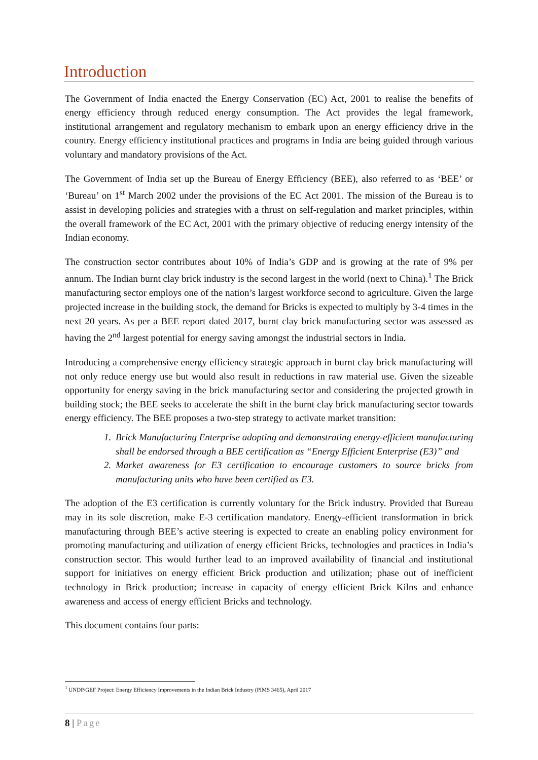Introduction
The Government of India enacted the Energy Conservation (EC) Act, 2001 to realise the benefits of energy efficiency through reduced energy consumption. The Act provides the legal framework, institutional arrangement and regulatory mechanism to embark upon an energy efficiency drive in the country. Energy efficiency institutional practices and programs in India are being guided through various voluntary and mandatory provisions of the Act.
The Government of India set up the Bureau of Energy Efficiency (BEE), also referred to as ‘BEE’ or ‘Bureau’ on 1<sup>st</sup> March 2002 under the provisions of the EC Act 2001. The mission of the Bureau is to assist in developing policies and strategies with a thrust on self-regulation and market principles, within the overall framework of the EC Act, 2001 with the primary objective of reducing energy intensity of the Indian economy.
The construction sector contributes about 10% of India’s GDP and is growing at the rate of 9% per annum. The Indian burnt clay brick industry is the second largest in the world (next to China).<sup>1</sup> The Brick manufacturing sector employs one of the nation’s largest workforce second to agriculture. Given the large projected increase in the building stock, the demand for Bricks is expected to multiply by 3-4 times in the next 20 years. As per a BEE report dated 2017, burnt clay brick manufacturing sector was assessed as having the 2<sup>nd</sup> largest potential for energy saving amongst the industrial sectors in India.
Introducing a comprehensive energy efficiency strategic approach in burnt clay brick manufacturing will not only reduce energy use but would also result in reductions in raw material use. Given the sizeable opportunity for energy saving in the brick manufacturing sector and considering the projected growth in building stock; the BEE seeks to accelerate the shift in the burnt clay brick manufacturing sector towards energy efficiency. The BEE proposes a two-step strategy to activate market transition:
1. Brick Manufacturing Enterprise adopting and demonstrating energy-efficient manufacturing shall be endorsed through a BEE certification as “Energy Efficient Enterprise (E3)” and
2. Market awareness for E3 certification to encourage customers to source bricks from manufacturing units who have been certified as E3.
The adoption of the E3 certification is currently voluntary for the Brick industry. Provided that Bureau may in its sole discretion, make E-3 certification mandatory. Energy-efficient transformation in brick manufacturing through BEE’s active steering is expected to create an enabling policy environment for promoting manufacturing and utilization of energy efficient Bricks, technologies and practices in India’s construction sector. This would further lead to an improved availability of financial and institutional support for initiatives on energy efficient Brick production and utilization; phase out of inefficient technology in Brick production; increase in capacity of energy efficient Brick Kilns and enhance awareness and access of energy efficient Bricks and technology.
This document contains four parts:
<sup>1</sup> UNDP/GEF Project: Energy Efficiency Improvements in the Indian Brick Industry (PIMS 3465), April 2017
8 | Page